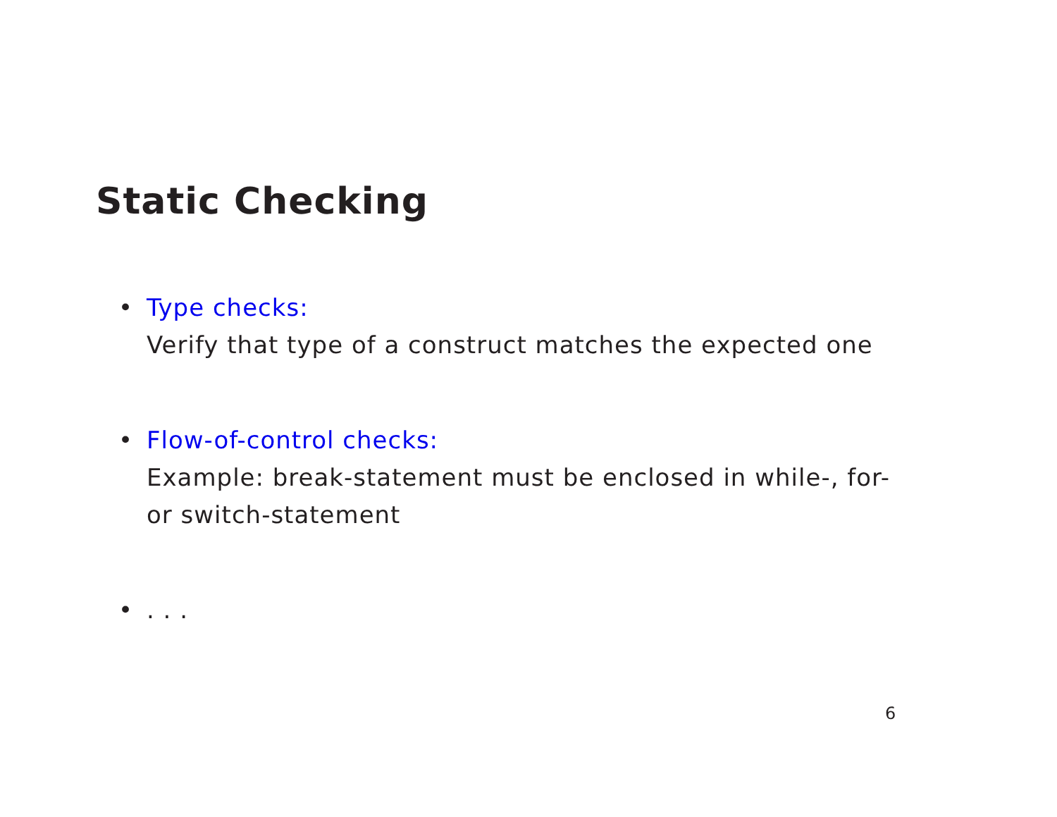Static Checking
• Type checks:
Verify that type of a construct matches the expected one
• Flow-of-control checks:
Example: break-statement must be enclosed in while-, for-
or switch-statement
• . . .
6